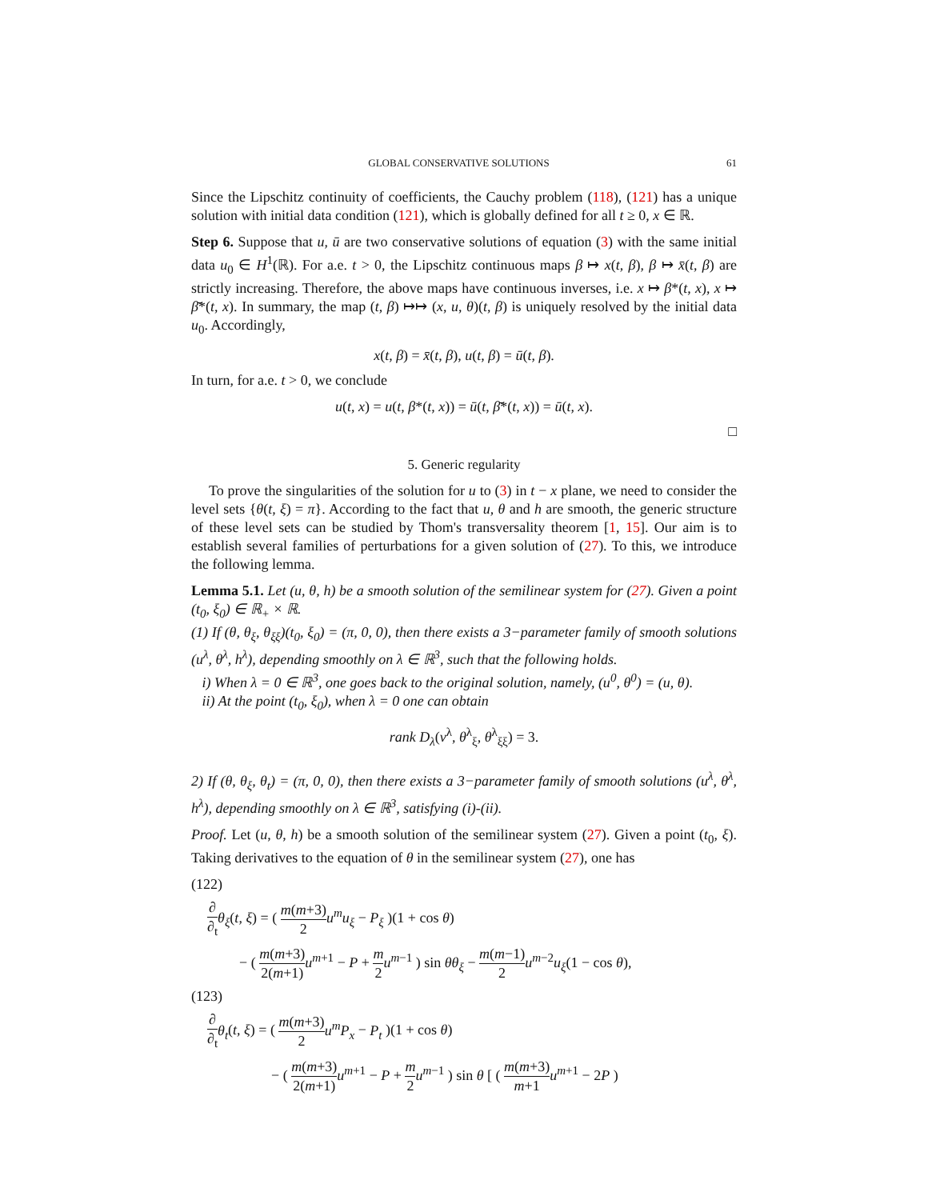GLOBAL CONSERVATIVE SOLUTIONS 61
Since the Lipschitz continuity of coefficients, the Cauchy problem (118), (121) has a unique solution with initial data condition (121), which is globally defined for all t ≥ 0, x ∈ ℝ.
Step 6. Suppose that u, ū are two conservative solutions of equation (3) with the same initial data u<sub>0</sub> ∈ H<sup>1</sup>(ℝ). For a.e. t > 0, the Lipschitz continuous maps β ↦ x(t, β), β ↦ x̄(t, β) are strictly increasing. Therefore, the above maps have continuous inverses, i.e. x ↦ β*(t, x), x ↦ β̄*(t, x). In summary, the map (t, β) ↦↦ (x, u, θ)(t, β) is uniquely resolved by the initial data u<sub>0</sub>. Accordingly,
x(t, β) = x̄(t, β), u(t, β) = ū(t, β).
In turn, for a.e. t > 0, we conclude
u(t, x) = u(t, β*(t, x)) = ū(t, β̄*(t, x)) = ū(t, x).
□
5. Generic regularity
To prove the singularities of the solution for u to (3) in t − x plane, we need to consider the level sets {θ(t, ξ) = π}. According to the fact that u, θ and h are smooth, the generic structure of these level sets can be studied by Thom's transversality theorem [1, 15]. Our aim is to establish several families of perturbations for a given solution of (27). To this, we introduce the following lemma.
Lemma 5.1. Let (u, θ, h) be a smooth solution of the semilinear system for (27). Given a point (t<sub>0</sub>, ξ<sub>0</sub>) ∈ ℝ<sub>+</sub> × ℝ.
(1) If (θ, θ<sub>ξ</sub>, θ<sub>ξξ</sub>)(t<sub>0</sub>, ξ<sub>0</sub>) = (π, 0, 0), then there exists a 3−parameter family of smooth solutions (u<sup>λ</sup>, θ<sup>λ</sup>, h<sup>λ</sup>), depending smoothly on λ ∈ ℝ<sup>3</sup>, such that the following holds.
i) When λ = 0 ∈ ℝ<sup>3</sup>, one goes back to the original solution, namely, (u<sup>0</sup>, θ<sup>0</sup>) = (u, θ).
ii) At the point (t<sub>0</sub>, ξ<sub>0</sub>), when λ = 0 one can obtain
rank D<sub>λ</sub>(v<sup>λ</sup>, θ<sup>λ</sup><sub>ξ</sub>, θ<sup>λ</sup><sub>ξξ</sub>) = 3.
2) If (θ, θ<sub>ξ</sub>, θ<sub>t</sub>) = (π, 0, 0), then there exists a 3−parameter family of smooth solutions (u<sup>λ</sup>, θ<sup>λ</sup>, h<sup>λ</sup>), depending smoothly on λ ∈ ℝ<sup>3</sup>, satisfying (i)-(ii).
Proof. Let (u, θ, h) be a smooth solution of the semilinear system (27). Given a point (t<sub>0</sub>, ξ). Taking derivatives to the equation of θ in the semilinear system (27), one has
(122)
∂ ∂<sub>t</sub> θ<sub>ξ</sub>(t, ξ) = ( m(m+3) 2 u<sup>m</sup>u<sub>ξ</sub> − P<sub>ξ</sub> )(1 + cos θ)
− ( m(m+3) 2(m+1) u<sup>m+1</sup> − P + m 2 u<sup>m−1</sup> ) sin θθ<sub>ξ</sub> − m(m−1) 2 u<sup>m−2</sup>u<sub>ξ</sub>(1 − cos θ),
(123)
∂ ∂<sub>t</sub> θ<sub>t</sub>(t, ξ) = ( m(m+3) 2 u<sup>m</sup>P<sub>x</sub> − P<sub>t</sub> )(1 + cos θ)
− ( m(m+3) 2(m+1) u<sup>m+1</sup> − P + m 2 u<sup>m−1</sup> ) sin θ [ ( m(m+3) m+1 u<sup>m+1</sup> − 2P )